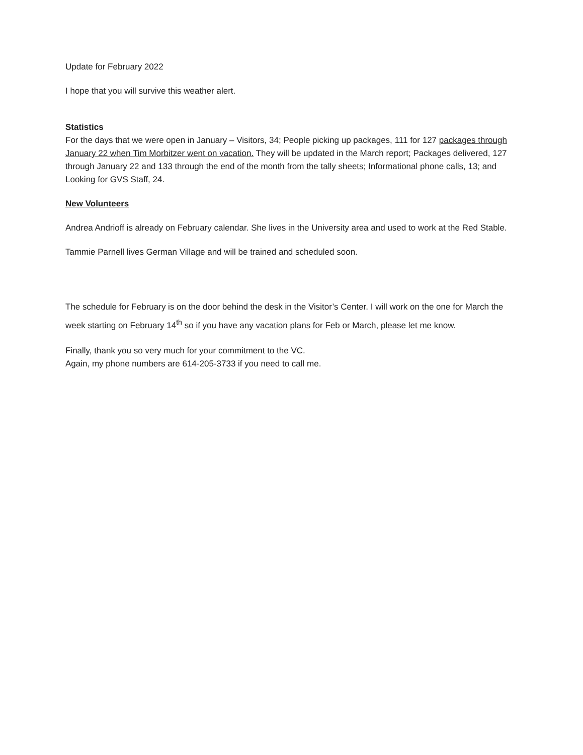Update for February 2022
I hope that you will survive this weather alert.
Statistics
For the days that we were open in January – Visitors, 34; People picking up packages, 111 for 127 packages through January 22 when Tim Morbitzer went on vacation. They will be updated in the March report; Packages delivered, 127 through January 22 and 133 through the end of the month from the tally sheets; Informational phone calls, 13; and Looking for GVS Staff, 24.
New Volunteers
Andrea Andrioff is already on February calendar. She lives in the University area and used to work at the Red Stable.
Tammie Parnell lives German Village and will be trained and scheduled soon.
The schedule for February is on the door behind the desk in the Visitor’s Center. I will work on the one for March the week starting on February 14<sup>th</sup> so if you have any vacation plans for Feb or March, please let me know.
Finally, thank you so very much for your commitment to the VC.
Again, my phone numbers are 614-205-3733 if you need to call me.